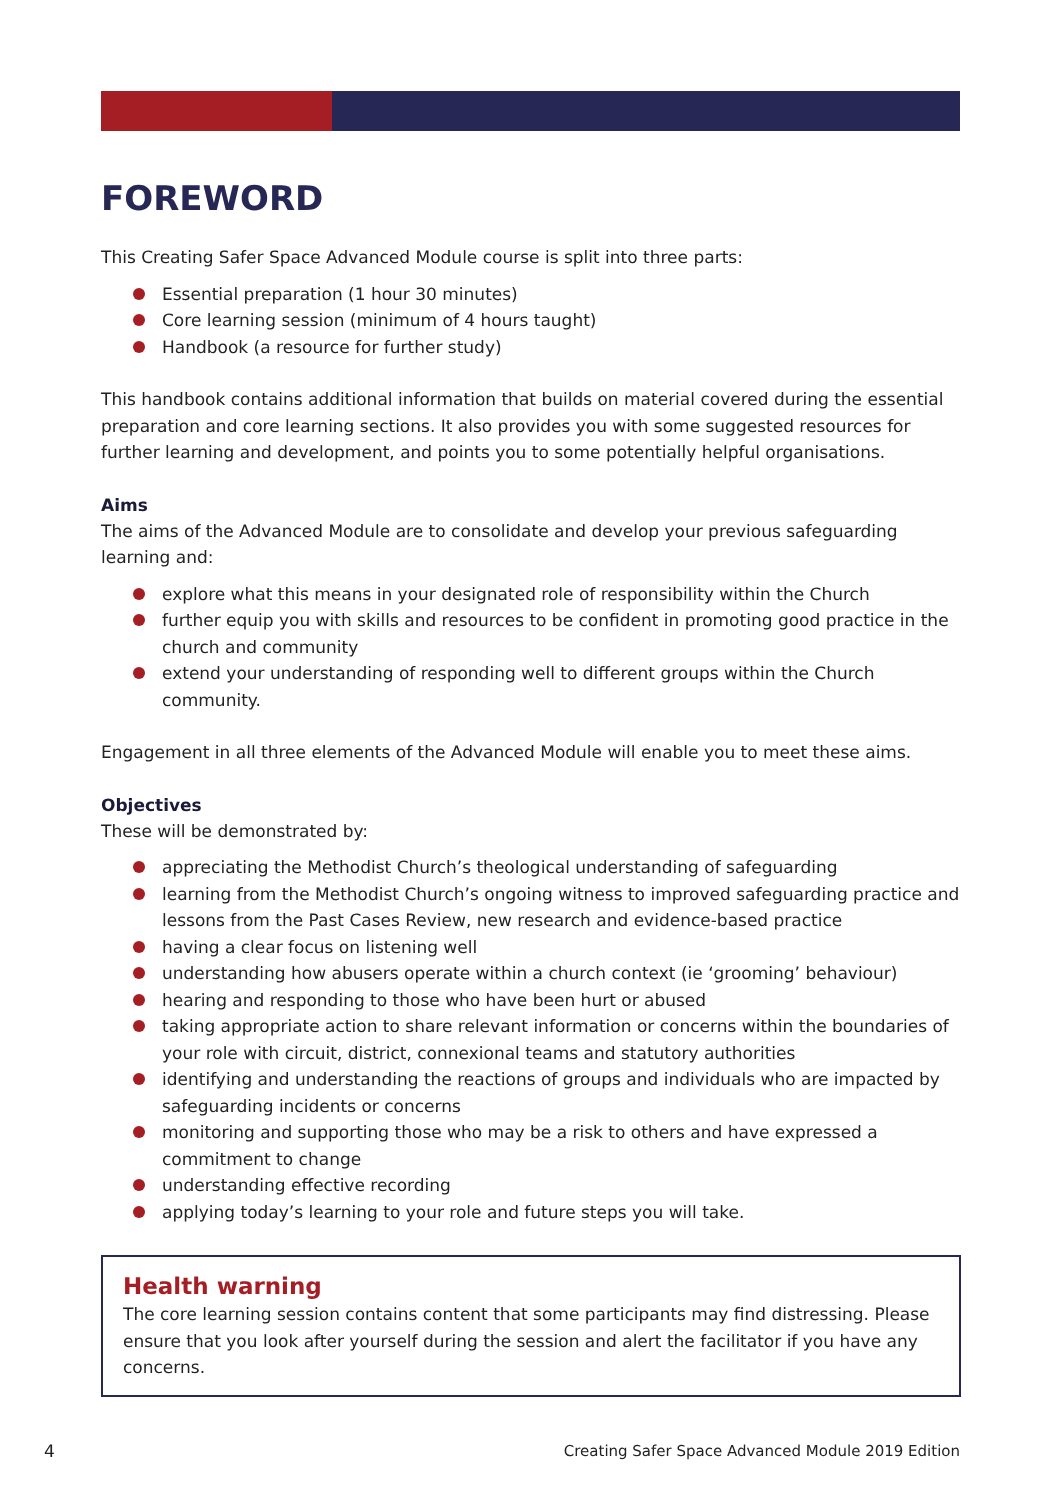FOREWORD
This Creating Safer Space Advanced Module course is split into three parts:
Essential preparation (1 hour 30 minutes)
Core learning session (minimum of 4 hours taught)
Handbook (a resource for further study)
This handbook contains additional information that builds on material covered during the essential preparation and core learning sections. It also provides you with some suggested resources for further learning and development, and points you to some potentially helpful organisations.
Aims
The aims of the Advanced Module are to consolidate and develop your previous safeguarding learning and:
explore what this means in your designated role of responsibility within the Church
further equip you with skills and resources to be confident in promoting good practice in the church and community
extend your understanding of responding well to different groups within the Church community.
Engagement in all three elements of the Advanced Module will enable you to meet these aims.
Objectives
These will be demonstrated by:
appreciating the Methodist Church’s theological understanding of safeguarding
learning from the Methodist Church’s ongoing witness to improved safeguarding practice and lessons from the Past Cases Review, new research and evidence-based practice
having a clear focus on listening well
understanding how abusers operate within a church context (ie ‘grooming’ behaviour)
hearing and responding to those who have been hurt or abused
taking appropriate action to share relevant information or concerns within the boundaries of your role with circuit, district, connexional teams and statutory authorities
identifying and understanding the reactions of groups and individuals who are impacted by safeguarding incidents or concerns
monitoring and supporting those who may be a risk to others and have expressed a commitment to change
understanding effective recording
applying today’s learning to your role and future steps you will take.
Health warning
The core learning session contains content that some participants may find distressing. Please ensure that you look after yourself during the session and alert the facilitator if you have any concerns.
4
Creating Safer Space Advanced Module 2019 Edition